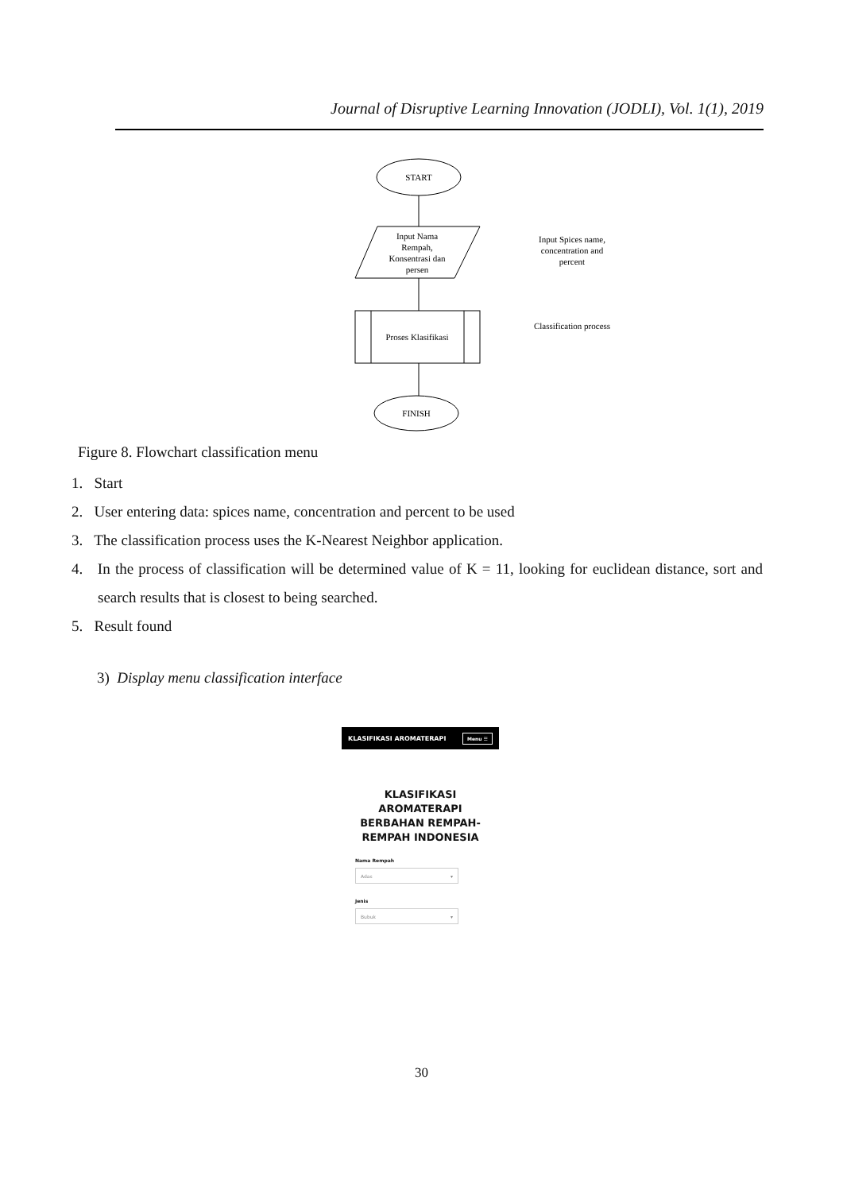Journal of Disruptive Learning Innovation (JODLI), Vol. 1(1), 2019
START
Input Nama
Rempah,
Konsentrasi dan
persen
Input Spices name,
concentration and
percent
Proses Klasifikasi
Classification process
FINISH
Figure 8. Flowchart classification menu
1. Start
2. User entering data: spices name, concentration and percent to be used
3. The classification process uses the K-Nearest Neighbor application.
4. In the process of classification will be determined value of K = 11, looking for euclidean distance, sort and search results that is closest to being searched.
5. Result found
3) Display menu classification interface
KLASIFIKASI AROMATERAPI Menu ☰
KLASIFIKASI
AROMATERAPI
BERBAHAN REMPAH-
REMPAH INDONESIA
Nama Rempah
Adas ▾
Jenis
Bubuk ▾
30